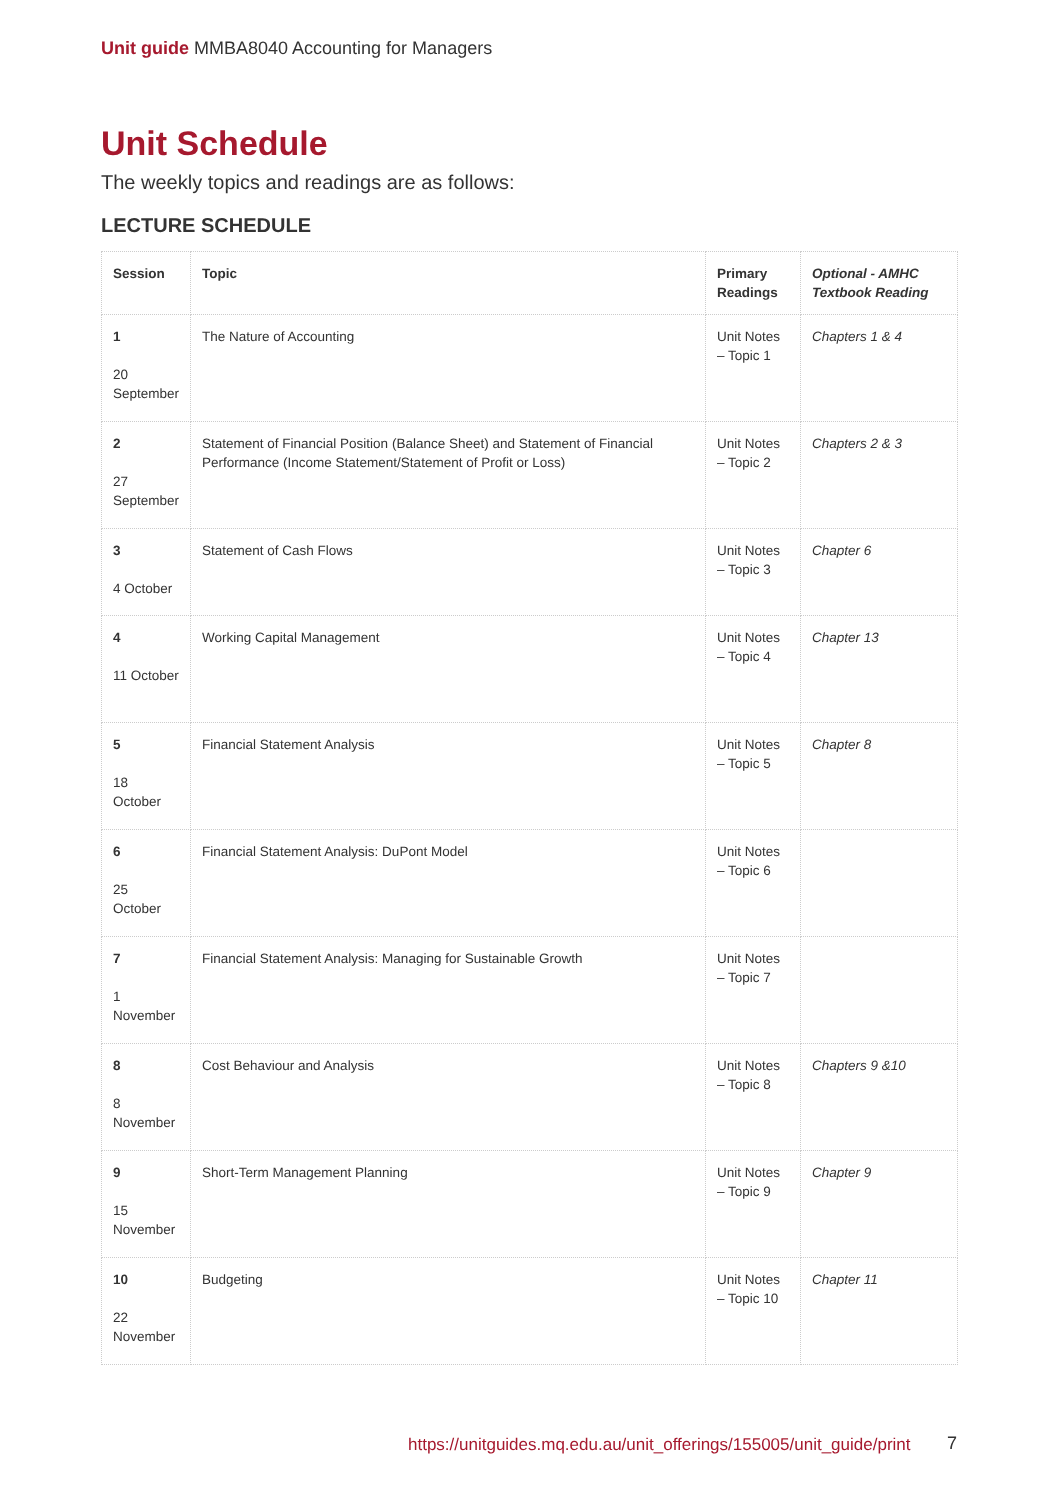Unit guide MMBA8040 Accounting for Managers
Unit Schedule
The weekly topics and readings are as follows:
LECTURE SCHEDULE
| Session | Topic | Primary Readings | Optional - AMHC Textbook Reading |
| --- | --- | --- | --- |
| 1 20 September | The Nature of Accounting | Unit Notes – Topic 1 | Chapters 1 & 4 |
| 2 27 September | Statement of Financial Position (Balance Sheet) and Statement of Financial Performance (Income Statement/Statement of Profit or Loss) | Unit Notes – Topic 2 | Chapters 2 & 3 |
| 3 4 October | Statement of Cash Flows | Unit Notes – Topic 3 | Chapter 6 |
| 4 11 October | Working Capital Management | Unit Notes – Topic 4 | Chapter 13 |
| 5 18 October | Financial Statement Analysis | Unit Notes – Topic 5 | Chapter 8 |
| 6 25 October | Financial Statement Analysis: DuPont Model | Unit Notes – Topic 6 | |
| 7 1 November | Financial Statement Analysis: Managing for Sustainable Growth | Unit Notes – Topic 7 | |
| 8 8 November | Cost Behaviour and Analysis | Unit Notes – Topic 8 | Chapters 9 &10 |
| 9 15 November | Short-Term Management Planning | Unit Notes – Topic 9 | Chapter 9 |
| 10 22 November | Budgeting | Unit Notes – Topic 10 | Chapter 11 |
https://unitguides.mq.edu.au/unit_offerings/155005/unit_guide/print
7